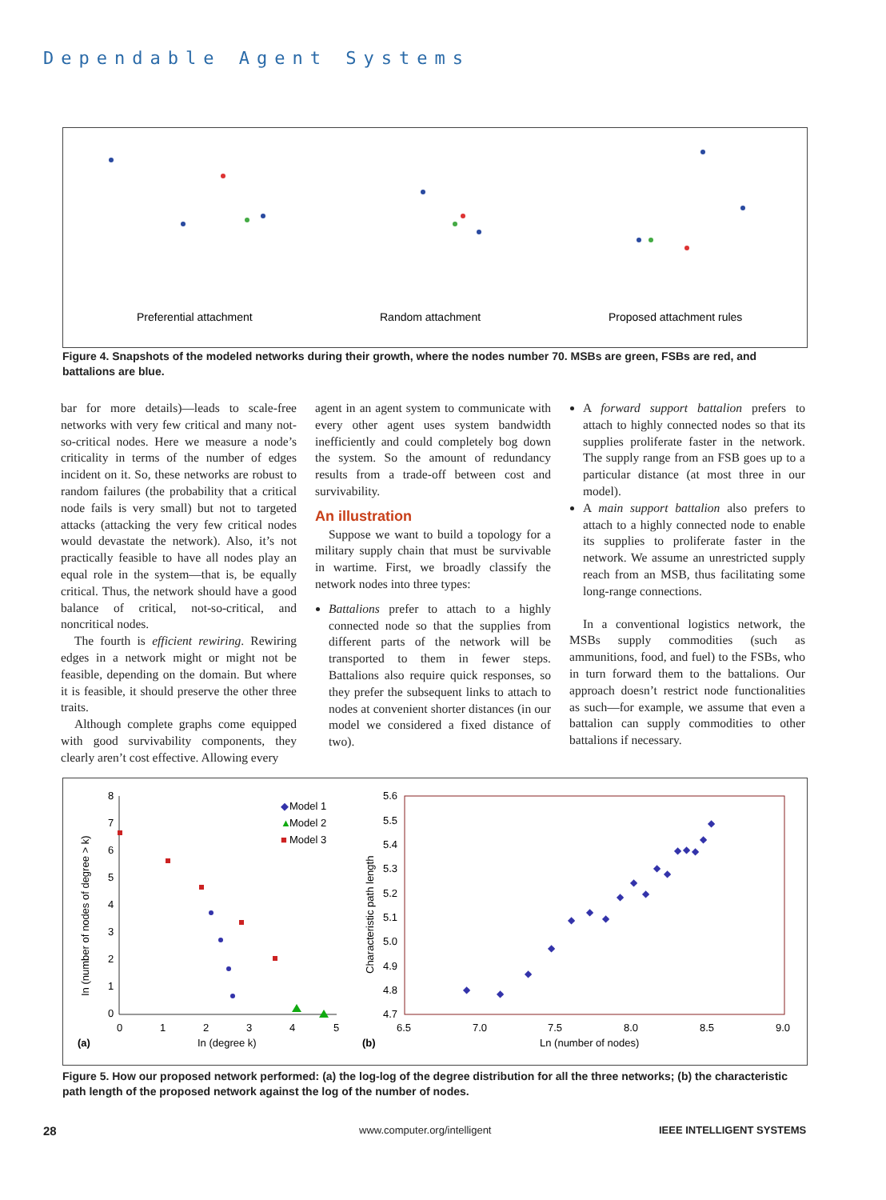Dependable Agent Systems
Preferential attachment
Random attachment
Proposed attachment rules
Figure 4. Snapshots of the modeled networks during their growth, where the nodes number 70. MSBs are green, FSBs are red, and battalions are blue.
bar for more details)—leads to scale-free networks with very few critical and many not-so-critical nodes. Here we measure a node’s criticality in terms of the number of edges incident on it. So, these networks are robust to random failures (the probability that a critical node fails is very small) but not to targeted attacks (attacking the very few critical nodes would devastate the network). Also, it’s not practically feasible to have all nodes play an equal role in the system—that is, be equally critical. Thus, the network should have a good balance of critical, not-so-critical, and noncritical nodes.
The fourth is efficient rewiring. Rewiring edges in a network might or might not be feasible, depending on the domain. But where it is feasible, it should preserve the other three traits.
Although complete graphs come equipped with good survivability components, they clearly aren’t cost effective. Allowing every
agent in an agent system to communicate with every other agent uses system bandwidth inefficiently and could completely bog down the system. So the amount of redundancy results from a trade-off between cost and survivability.
An illustration
Suppose we want to build a topology for a military supply chain that must be survivable in wartime. First, we broadly classify the network nodes into three types:
Battalions prefer to attach to a highly connected node so that the supplies from different parts of the network will be transported to them in fewer steps. Battalions also require quick responses, so they prefer the subsequent links to attach to nodes at convenient shorter distances (in our model we considered a fixed distance of two).
A forward support battalion prefers to attach to highly connected nodes so that its supplies proliferate faster in the network. The supply range from an FSB goes up to a particular distance (at most three in our model).
A main support battalion also prefers to attach to a highly connected node to enable its supplies to proliferate faster in the network. We assume an unrestricted supply reach from an MSB, thus facilitating some long-range connections.
In a conventional logistics network, the MSBs supply commodities (such as ammunitions, food, and fuel) to the FSBs, who in turn forward them to the battalions. Our approach doesn’t restrict node functionalities as such—for example, we assume that even a battalion can supply commodities to other battalions if necessary.
8
7
6
5
4
3
2
1
0
0
1
2
3
4
5
In (degree k)
(a)
In (number of nodes of degree > k)
◆
Model 1
▲
Model 2
■
Model 3
5.6
5.5
5.4
5.3
5.2
5.1
5.0
4.9
4.8
4.7
6.5
7.0
7.5
8.0
8.5
9.0
Ln (number of nodes)
(b)
Characteristic path length
◆
◆
◆
◆
◆
◆
◆
◆
◆
◆
◆
◆
◆
◆
◆
◆
◆
Figure 5. How our proposed network performed: (a) the log-log of the degree distribution for all the three networks; (b) the characteristic path length of the proposed network against the log of the number of nodes.
28 www.computer.org/intelligent IEEE INTELLIGENT SYSTEMS